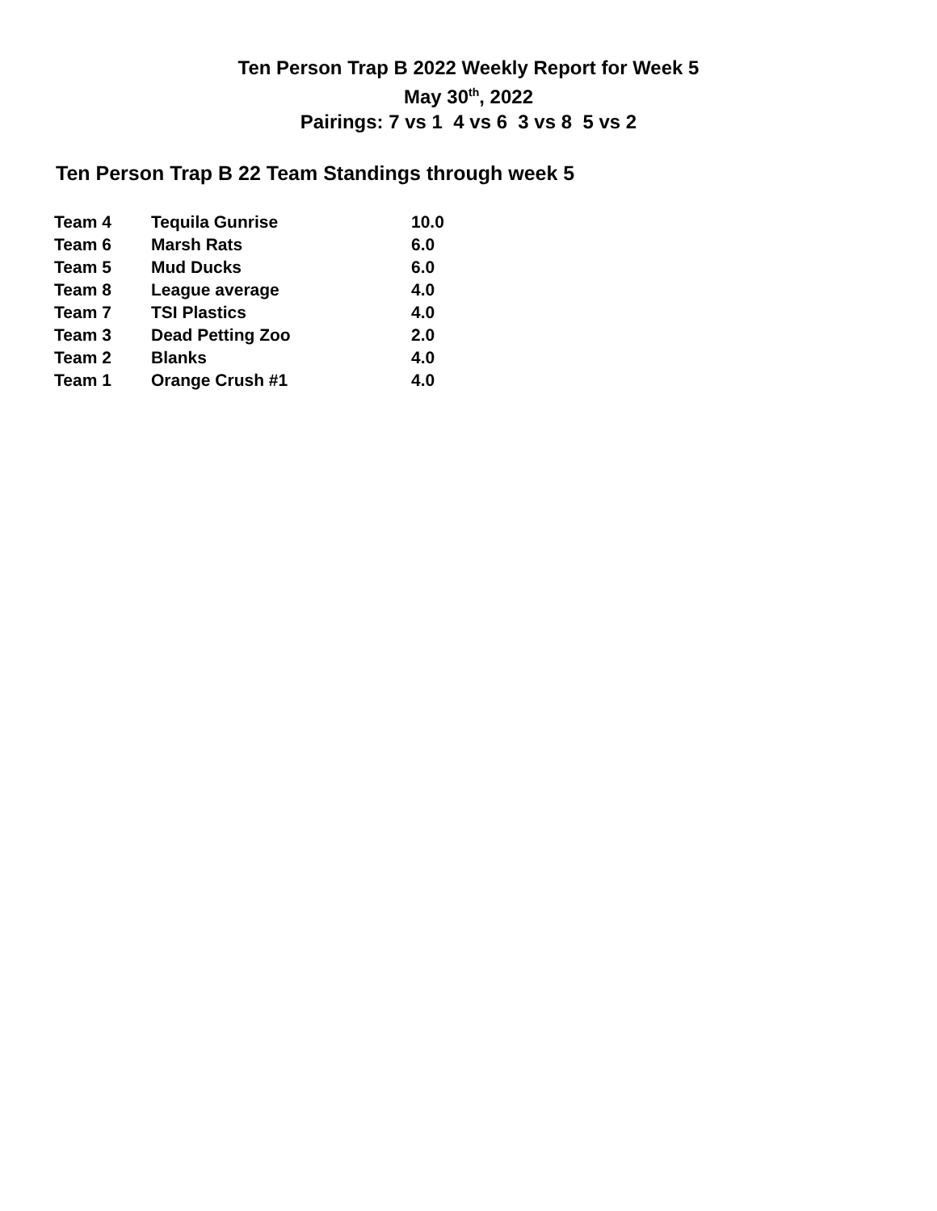Ten Person Trap B 2022 Weekly Report for Week 5
May 30<sup>th</sup>, 2022
Pairings: 7 vs 1 4 vs 6 3 vs 8 5 vs 2
Ten Person Trap B 22 Team Standings through week 5
| Team 4 | Tequila Gunrise | 10.0 |
| Team 6 | Marsh Rats | 6.0 |
| Team 5 | Mud Ducks | 6.0 |
| Team 8 | League average | 4.0 |
| Team 7 | TSI Plastics | 4.0 |
| Team 3 | Dead Petting Zoo | 2.0 |
| Team 2 | Blanks | 4.0 |
| Team 1 | Orange Crush #1 | 4.0 |